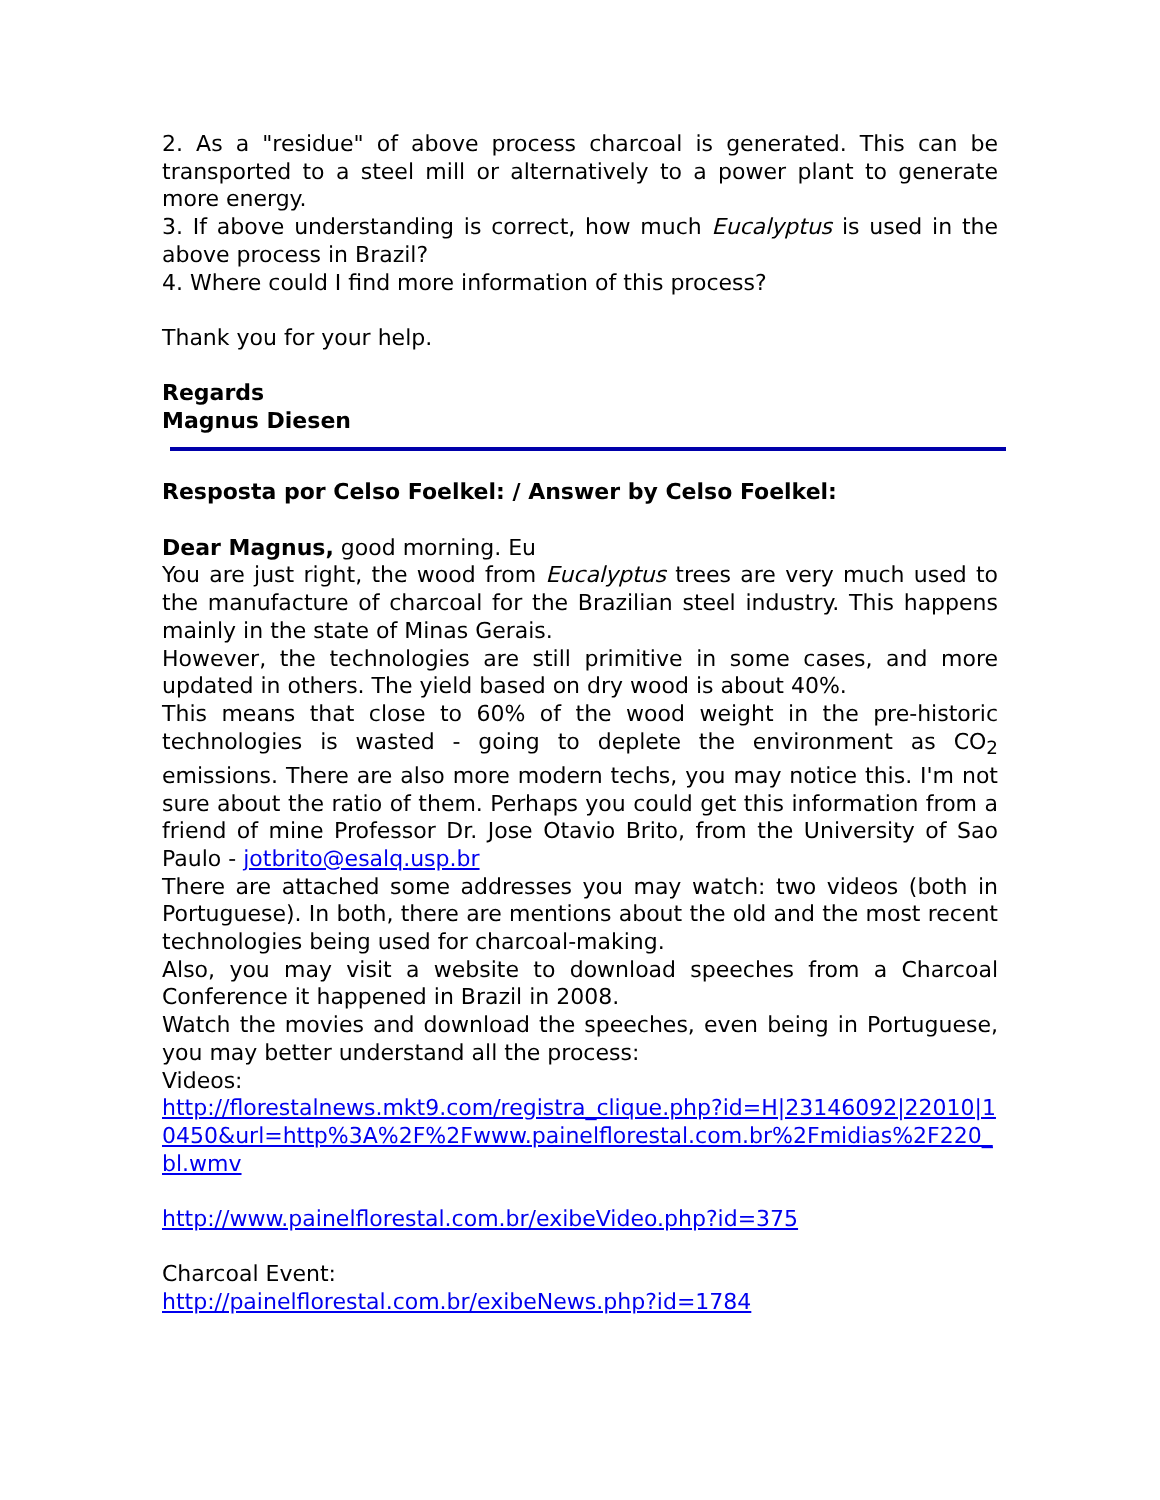2. As a "residue" of above process charcoal is generated. This can be transported to a steel mill or alternatively to a power plant to generate more energy.
3. If above understanding is correct, how much Eucalyptus is used in the above process in Brazil?
4. Where could I find more information of this process?
Thank you for your help.
Regards
Magnus Diesen
Resposta por Celso Foelkel: / Answer by Celso Foelkel:
Dear Magnus, good morning. Eu
You are just right, the wood from Eucalyptus trees are very much used to the manufacture of charcoal for the Brazilian steel industry. This happens mainly in the state of Minas Gerais.
However, the technologies are still primitive in some cases, and more updated in others. The yield based on dry wood is about 40%.
This means that close to 60% of the wood weight in the pre-historic technologies is wasted - going to deplete the environment as CO<sub>2</sub> emissions. There are also more modern techs, you may notice this. I'm not sure about the ratio of them. Perhaps you could get this information from a friend of mine Professor Dr. Jose Otavio Brito, from the University of Sao Paulo - jotbrito@esalq.usp.br
There are attached some addresses you may watch: two videos (both in Portuguese). In both, there are mentions about the old and the most recent technologies being used for charcoal-making.
Also, you may visit a website to download speeches from a Charcoal Conference it happened in Brazil in 2008.
Watch the movies and download the speeches, even being in Portuguese, you may better understand all the process:
Videos:
http://florestalnews.mkt9.com/registra_clique.php?id=H|23146092|22010|10450&url=http%3A%2F%2Fwww.painelflorestal.com.br%2Fmidias%2F220_bl.wmv
http://www.painelflorestal.com.br/exibeVideo.php?id=375
Charcoal Event:
http://painelflorestal.com.br/exibeNews.php?id=1784